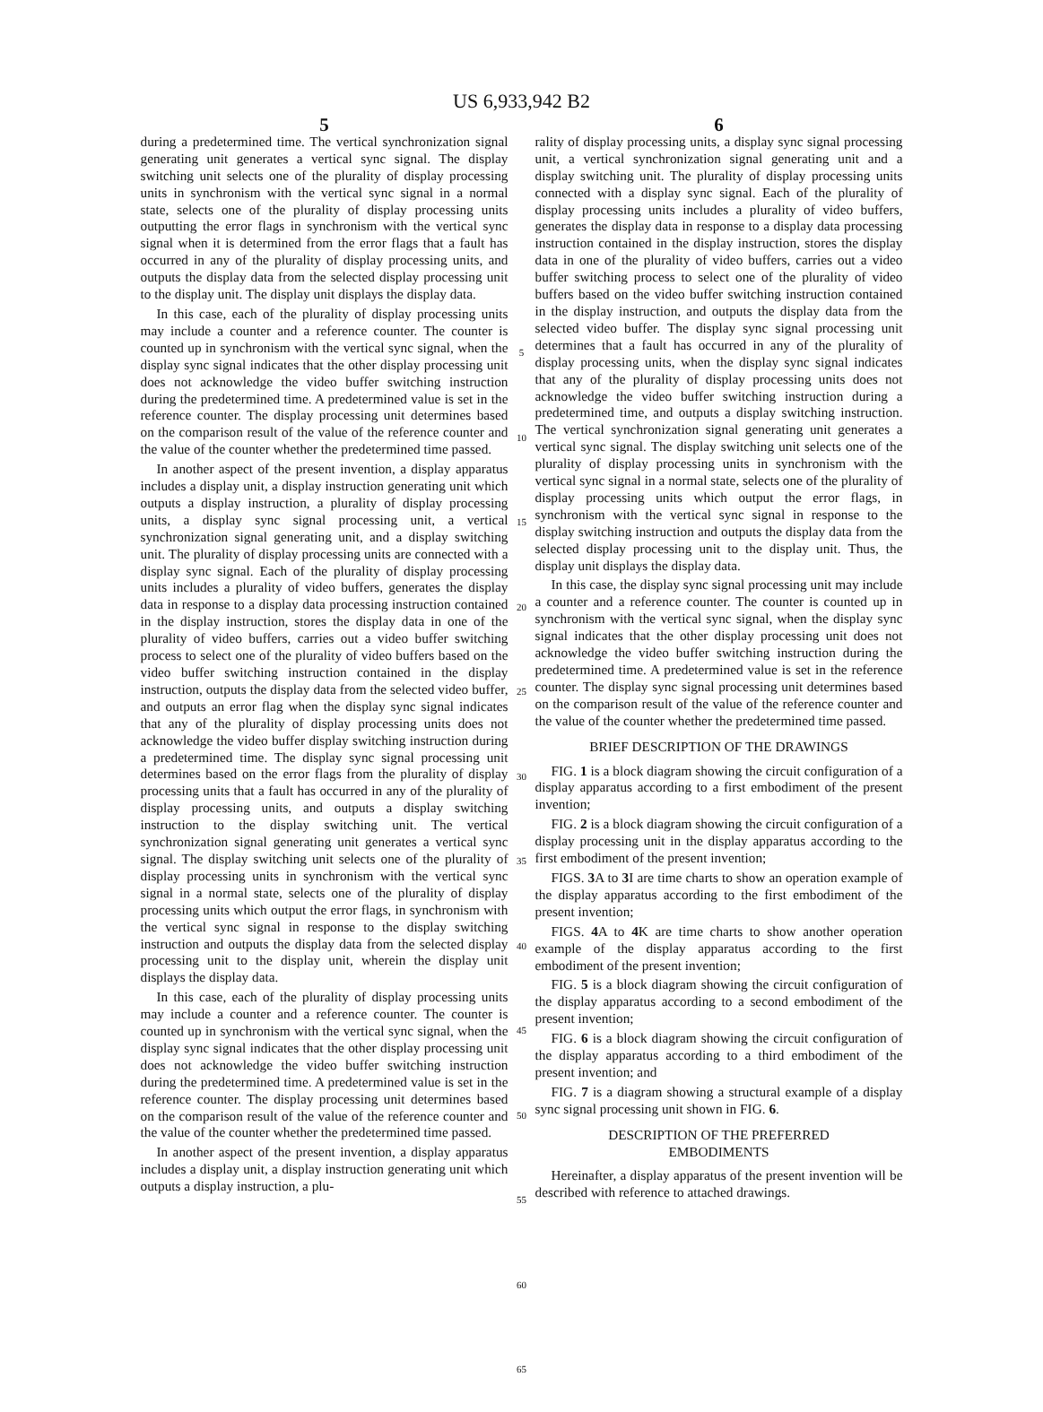US 6,933,942 B2
5
during a predetermined time. The vertical synchronization signal generating unit generates a vertical sync signal. The display switching unit selects one of the plurality of display processing units in synchronism with the vertical sync signal in a normal state, selects one of the plurality of display processing units outputting the error flags in synchronism with the vertical sync signal when it is determined from the error flags that a fault has occurred in any of the plurality of display processing units, and outputs the display data from the selected display processing unit to the display unit. The display unit displays the display data.
In this case, each of the plurality of display processing units may include a counter and a reference counter. The counter is counted up in synchronism with the vertical sync signal, when the display sync signal indicates that the other display processing unit does not acknowledge the video buffer switching instruction during the predetermined time. A predetermined value is set in the reference counter. The display processing unit determines based on the comparison result of the value of the reference counter and the value of the counter whether the predetermined time passed.
In another aspect of the present invention, a display apparatus includes a display unit, a display instruction generating unit which outputs a display instruction, a plurality of display processing units, a display sync signal processing unit, a vertical synchronization signal generating unit, and a display switching unit. The plurality of display processing units are connected with a display sync signal. Each of the plurality of display processing units includes a plurality of video buffers, generates the display data in response to a display data processing instruction contained in the display instruction, stores the display data in one of the plurality of video buffers, carries out a video buffer switching process to select one of the plurality of video buffers based on the video buffer switching instruction contained in the display instruction, outputs the display data from the selected video buffer, and outputs an error flag when the display sync signal indicates that any of the plurality of display processing units does not acknowledge the video buffer display switching instruction during a predetermined time. The display sync signal processing unit determines based on the error flags from the plurality of display processing units that a fault has occurred in any of the plurality of display processing units, and outputs a display switching instruction to the display switching unit. The vertical synchronization signal generating unit generates a vertical sync signal. The display switching unit selects one of the plurality of display processing units in synchronism with the vertical sync signal in a normal state, selects one of the plurality of display processing units which output the error flags, in synchronism with the vertical sync signal in response to the display switching instruction and outputs the display data from the selected display processing unit to the display unit, wherein the display unit displays the display data.
In this case, each of the plurality of display processing units may include a counter and a reference counter. The counter is counted up in synchronism with the vertical sync signal, when the display sync signal indicates that the other display processing unit does not acknowledge the video buffer switching instruction during the predetermined time. A predetermined value is set in the reference counter. The display processing unit determines based on the comparison result of the value of the reference counter and the value of the counter whether the predetermined time passed.
In another aspect of the present invention, a display apparatus includes a display unit, a display instruction generating unit which outputs a display instruction, a plu-
5
10
15
20
25
30
35
40
45
50
55
60
65
6
rality of display processing units, a display sync signal processing unit, a vertical synchronization signal generating unit and a display switching unit. The plurality of display processing units connected with a display sync signal. Each of the plurality of display processing units includes a plurality of video buffers, generates the display data in response to a display data processing instruction contained in the display instruction, stores the display data in one of the plurality of video buffers, carries out a video buffer switching process to select one of the plurality of video buffers based on the video buffer switching instruction contained in the display instruction, and outputs the display data from the selected video buffer. The display sync signal processing unit determines that a fault has occurred in any of the plurality of display processing units, when the display sync signal indicates that any of the plurality of display processing units does not acknowledge the video buffer switching instruction during a predetermined time, and outputs a display switching instruction. The vertical synchronization signal generating unit generates a vertical sync signal. The display switching unit selects one of the plurality of display processing units in synchronism with the vertical sync signal in a normal state, selects one of the plurality of display processing units which output the error flags, in synchronism with the vertical sync signal in response to the display switching instruction and outputs the display data from the selected display processing unit to the display unit. Thus, the display unit displays the display data.
In this case, the display sync signal processing unit may include a counter and a reference counter. The counter is counted up in synchronism with the vertical sync signal, when the display sync signal indicates that the other display processing unit does not acknowledge the video buffer switching instruction during the predetermined time. A predetermined value is set in the reference counter. The display sync signal processing unit determines based on the comparison result of the value of the reference counter and the value of the counter whether the predetermined time passed.
BRIEF DESCRIPTION OF THE DRAWINGS
FIG. 1 is a block diagram showing the circuit configuration of a display apparatus according to a first embodiment of the present invention;
FIG. 2 is a block diagram showing the circuit configuration of a display processing unit in the display apparatus according to the first embodiment of the present invention;
FIGS. 3 A to 3 I are time charts to show an operation example of the display apparatus according to the first embodiment of the present invention;
FIGS. 4 A to 4 K are time charts to show another operation example of the display apparatus according to the first embodiment of the present invention;
FIG. 5 is a block diagram showing the circuit configuration of the display apparatus according to a second embodiment of the present invention;
FIG. 6 is a block diagram showing the circuit configuration of the display apparatus according to a third embodiment of the present invention; and
FIG. 7 is a diagram showing a structural example of a display sync signal processing unit shown in FIG. 6.
DESCRIPTION OF THE PREFERRED
EMBODIMENTS
Hereinafter, a display apparatus of the present invention will be described with reference to attached drawings.